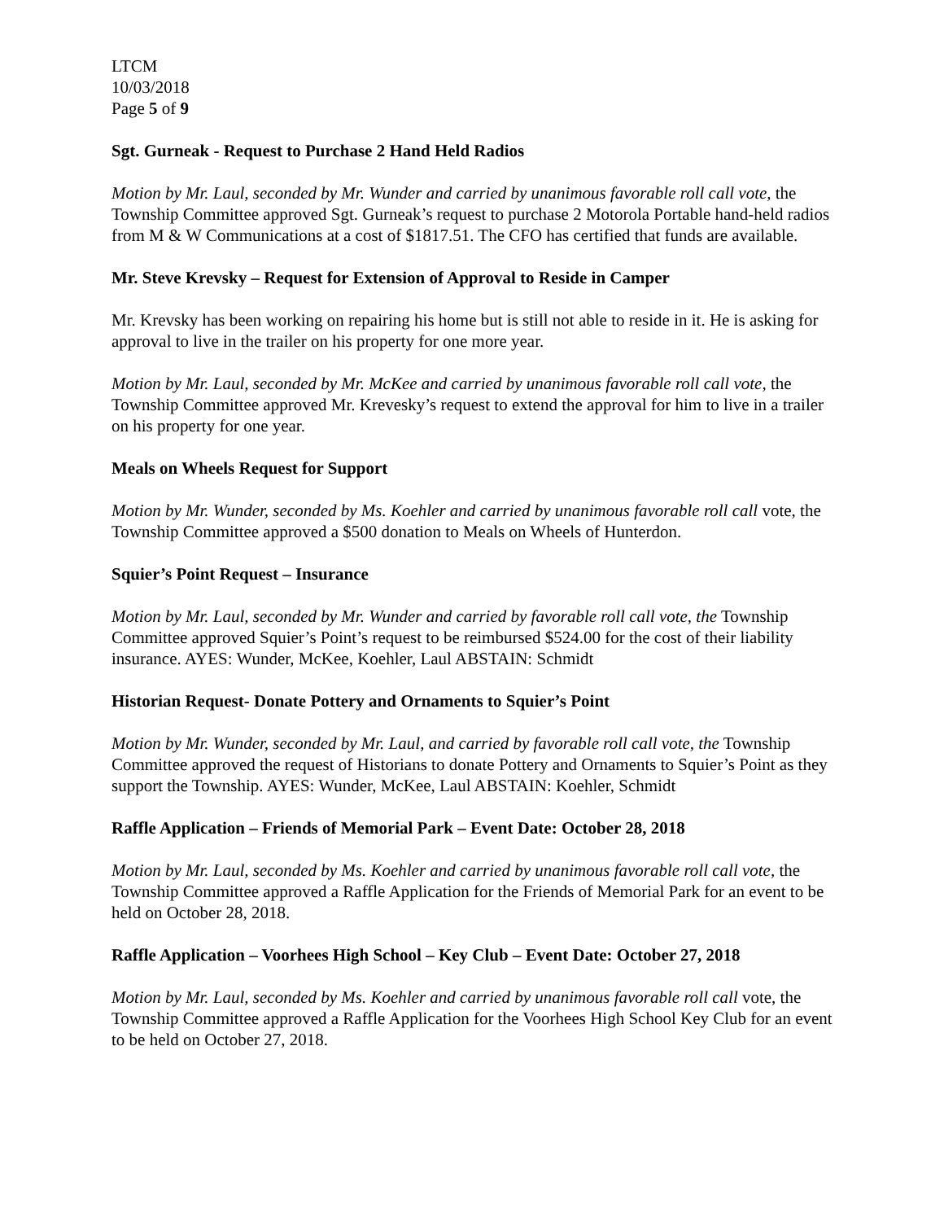LTCM
10/03/2018
Page 5 of 9
Sgt. Gurneak - Request to Purchase 2 Hand Held Radios
Motion by Mr. Laul, seconded by Mr. Wunder and carried by unanimous favorable roll call vote, the Township Committee approved Sgt. Gurneak’s request to purchase 2 Motorola Portable hand-held radios from M & W Communications at a cost of $1817.51. The CFO has certified that funds are available.
Mr. Steve Krevsky – Request for Extension of Approval to Reside in Camper
Mr. Krevsky has been working on repairing his home but is still not able to reside in it. He is asking for approval to live in the trailer on his property for one more year.
Motion by Mr. Laul, seconded by Mr. McKee and carried by unanimous favorable roll call vote, the Township Committee approved Mr. Krevesky’s request to extend the approval for him to live in a trailer on his property for one year.
Meals on Wheels Request for Support
Motion by Mr. Wunder, seconded by Ms. Koehler and carried by unanimous favorable roll call vote, the Township Committee approved a $500 donation to Meals on Wheels of Hunterdon.
Squier’s Point Request – Insurance
Motion by Mr. Laul, seconded by Mr. Wunder and carried by favorable roll call vote, the Township Committee approved Squier’s Point’s request to be reimbursed $524.00 for the cost of their liability insurance. AYES: Wunder, McKee, Koehler, Laul ABSTAIN: Schmidt
Historian Request- Donate Pottery and Ornaments to Squier’s Point
Motion by Mr. Wunder, seconded by Mr. Laul, and carried by favorable roll call vote, the Township Committee approved the request of Historians to donate Pottery and Ornaments to Squier’s Point as they support the Township. AYES: Wunder, McKee, Laul ABSTAIN: Koehler, Schmidt
Raffle Application – Friends of Memorial Park – Event Date: October 28, 2018
Motion by Mr. Laul, seconded by Ms. Koehler and carried by unanimous favorable roll call vote, the Township Committee approved a Raffle Application for the Friends of Memorial Park for an event to be held on October 28, 2018.
Raffle Application – Voorhees High School – Key Club – Event Date: October 27, 2018
Motion by Mr. Laul, seconded by Ms. Koehler and carried by unanimous favorable roll call vote, the Township Committee approved a Raffle Application for the Voorhees High School Key Club for an event to be held on October 27, 2018.